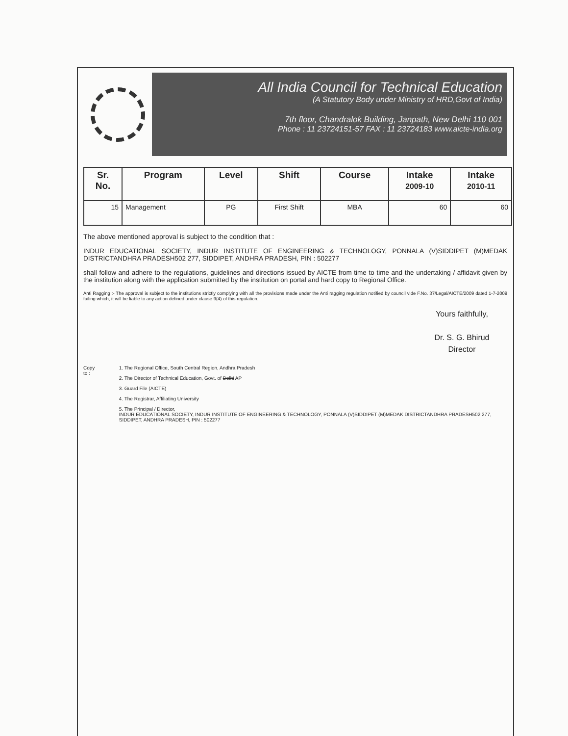All India Council for Technical Education
(A Statutory Body under Ministry of HRD,Govt of India)
7th floor, Chandralok Building, Janpath, New Delhi 110 001
Phone : 11 23724151-57 FAX : 11 23724183 www.aicte-india.org
| Sr. No. | Program | Level | Shift | Course | Intake 2009-10 | Intake 2010-11 |
| --- | --- | --- | --- | --- | --- | --- |
| 15 | Management | PG | First Shift | MBA | 60 | 60 |
The above mentioned approval is subject to the condition that :
INDUR EDUCATIONAL SOCIETY, INDUR INSTITUTE OF ENGINEERING & TECHNOLOGY, PONNALA (V)SIDDIPET (M)MEDAK DISTRICTANDHRA PRADESH502 277, SIDDIPET, ANDHRA PRADESH, PIN : 502277
shall follow and adhere to the regulations, guidelines and directions issued by AICTE from time to time and the undertaking / affidavit given by the institution along with the application submitted by the institution on portal and hard copy to Regional Office.
Anti Ragging :- The approval is subject to the institutions strictly complying with all the provisions made under the Anti ragging regulation notified by council vide F.No. 37/Legal/AICTE/2009 dated 1-7-2009 failing which, it will be liable to any action defined under clause 9(4) of this regulation.
Yours faithfully,
Dr. S. G. Bhirud
Director
Copy to : 1. The Regional Office, South Central Region, Andhra Pradesh
2. The Director of Technical Education, Govt. of Delhi AP
3. Guard File (AICTE)
4. The Registrar, Affiliating University
5. The Principal / Director,
INDUR EDUCATIONAL SOCIETY, INDUR INSTITUTE OF ENGINEERING & TECHNOLOGY, PONNALA (V)SIDDIPET (M)MEDAK DISTRICTANDHRA PRADESH502 277, SIDDIPET, ANDHRA PRADESH, PIN : 502277